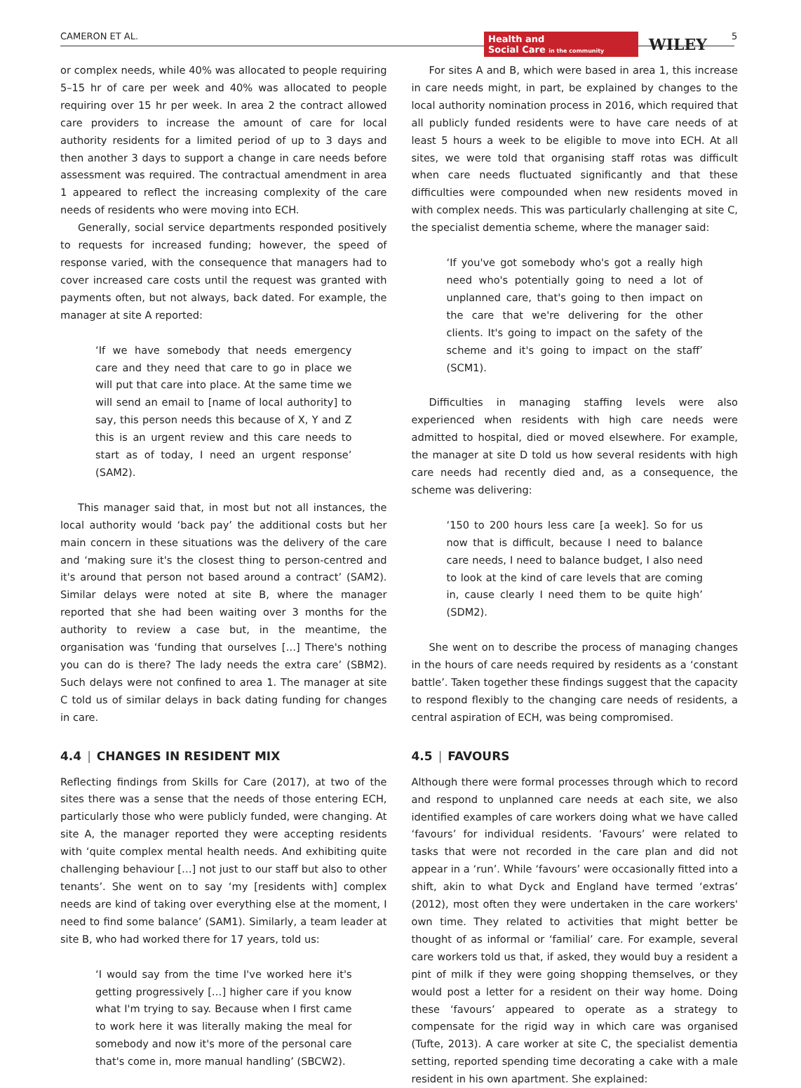CAMERON ET AL.
Health and
Social Care in the community
WILEY 5
or complex needs, while 40% was allocated to people requiring 5–15 hr of care per week and 40% was allocated to people requiring over 15 hr per week. In area 2 the contract allowed care providers to increase the amount of care for local authority residents for a limited period of up to 3 days and then another 3 days to support a change in care needs before assessment was required. The contractual amendment in area 1 appeared to reflect the increasing complexity of the care needs of residents who were moving into ECH.
Generally, social service departments responded positively to requests for increased funding; however, the speed of response varied, with the consequence that managers had to cover increased care costs until the request was granted with payments often, but not always, back dated. For example, the manager at site A reported:
‘If we have somebody that needs emergency care and they need that care to go in place we will put that care into place. At the same time we will send an email to [name of local authority] to say, this person needs this because of X, Y and Z this is an urgent review and this care needs to start as of today, I need an urgent response’ (SAM2).
This manager said that, in most but not all instances, the local authority would ‘back pay’ the additional costs but her main concern in these situations was the delivery of the care and ‘making sure it's the closest thing to person-centred and it's around that person not based around a contract’ (SAM2). Similar delays were noted at site B, where the manager reported that she had been waiting over 3 months for the authority to review a case but, in the meantime, the organisation was ‘funding that ourselves […] There's nothing you can do is there? The lady needs the extra care’ (SBM2). Such delays were not confined to area 1. The manager at site C told us of similar delays in back dating funding for changes in care.
4.4 | CHANGES IN RESIDENT MIX
Reflecting findings from Skills for Care (2017), at two of the sites there was a sense that the needs of those entering ECH, particularly those who were publicly funded, were changing. At site A, the manager reported they were accepting residents with ‘quite complex mental health needs. And exhibiting quite challenging behaviour […] not just to our staff but also to other tenants’. She went on to say ‘my [residents with] complex needs are kind of taking over everything else at the moment, I need to find some balance’ (SAM1). Similarly, a team leader at site B, who had worked there for 17 years, told us:
‘I would say from the time I've worked here it's getting progressively […] higher care if you know what I'm trying to say. Because when I first came to work here it was literally making the meal for somebody and now it's more of the personal care that's come in, more manual handling’ (SBCW2).
For sites A and B, which were based in area 1, this increase in care needs might, in part, be explained by changes to the local authority nomination process in 2016, which required that all publicly funded residents were to have care needs of at least 5 hours a week to be eligible to move into ECH. At all sites, we were told that organising staff rotas was difficult when care needs fluctuated significantly and that these difficulties were compounded when new residents moved in with complex needs. This was particularly challenging at site C, the specialist dementia scheme, where the manager said:
‘If you've got somebody who's got a really high need who's potentially going to need a lot of unplanned care, that's going to then impact on the care that we're delivering for the other clients. It's going to impact on the safety of the scheme and it's going to impact on the staff’ (SCM1).
Difficulties in managing staffing levels were also experienced when residents with high care needs were admitted to hospital, died or moved elsewhere. For example, the manager at site D told us how several residents with high care needs had recently died and, as a consequence, the scheme was delivering:
‘150 to 200 hours less care [a week]. So for us now that is difficult, because I need to balance care needs, I need to balance budget, I also need to look at the kind of care levels that are coming in, cause clearly I need them to be quite high’ (SDM2).
She went on to describe the process of managing changes in the hours of care needs required by residents as a ‘constant battle’. Taken together these findings suggest that the capacity to respond flexibly to the changing care needs of residents, a central aspiration of ECH, was being compromised.
4.5 | FAVOURS
Although there were formal processes through which to record and respond to unplanned care needs at each site, we also identified examples of care workers doing what we have called ‘favours’ for individual residents. ‘Favours’ were related to tasks that were not recorded in the care plan and did not appear in a ‘run’. While ‘favours’ were occasionally fitted into a shift, akin to what Dyck and England have termed ‘extras’ (2012), most often they were undertaken in the care workers' own time. They related to activities that might better be thought of as informal or ‘familial’ care. For example, several care workers told us that, if asked, they would buy a resident a pint of milk if they were going shopping themselves, or they would post a letter for a resident on their way home. Doing these ‘favours’ appeared to operate as a strategy to compensate for the rigid way in which care was organised (Tufte, 2013). A care worker at site C, the specialist dementia setting, reported spending time decorating a cake with a male resident in his own apartment. She explained: